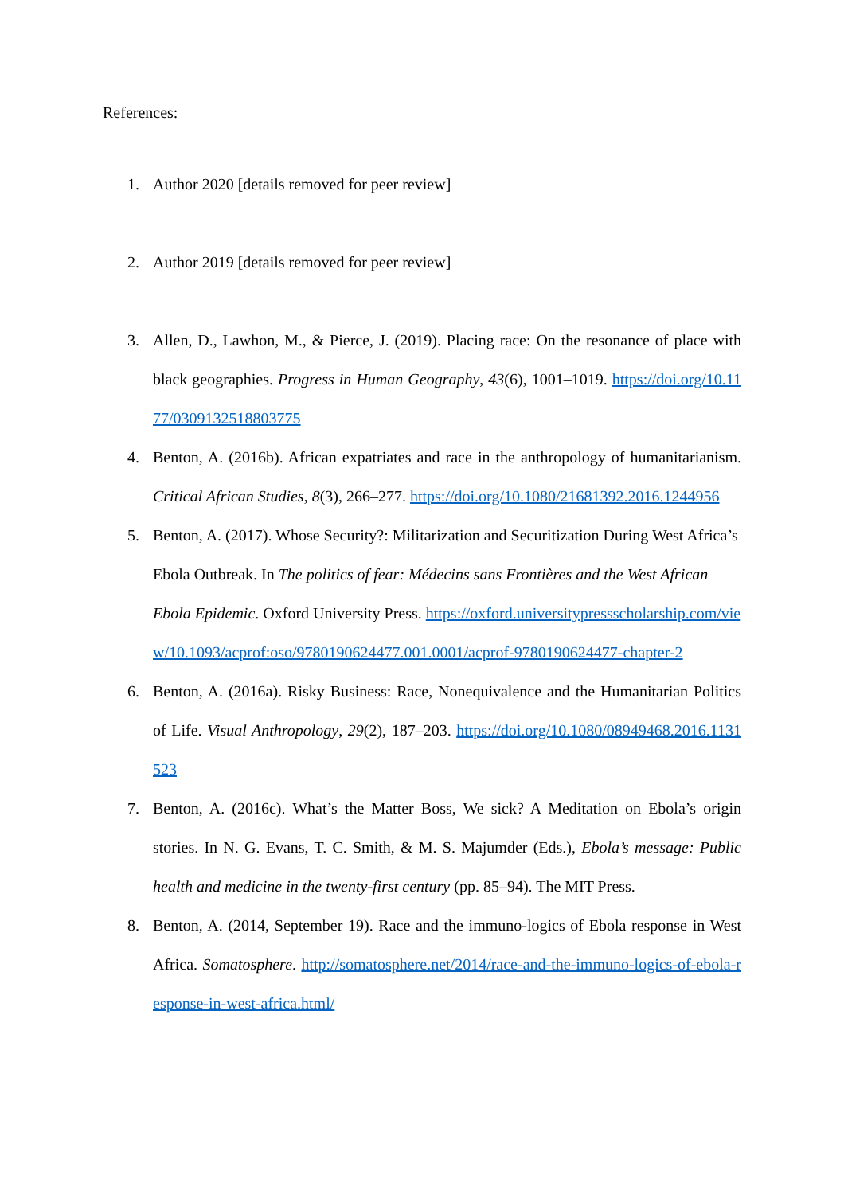References:
1. Author 2020 [details removed for peer review]
2. Author 2019 [details removed for peer review]
3. Allen, D., Lawhon, M., & Pierce, J. (2019). Placing race: On the resonance of place with black geographies. Progress in Human Geography, 43(6), 1001–1019. https://doi.org/10.1177/0309132518803775
4. Benton, A. (2016b). African expatriates and race in the anthropology of humanitarianism. Critical African Studies, 8(3), 266–277. https://doi.org/10.1080/21681392.2016.1244956
5. Benton, A. (2017). Whose Security?: Militarization and Securitization During West Africa’s Ebola Outbreak. In The politics of fear: Médecins sans Frontières and the West African Ebola Epidemic. Oxford University Press. https://oxford.universitypressscholarship.com/view/10.1093/acprof:oso/9780190624477.001.0001/acprof-9780190624477-chapter-2
6. Benton, A. (2016a). Risky Business: Race, Nonequivalence and the Humanitarian Politics of Life. Visual Anthropology, 29(2), 187–203. https://doi.org/10.1080/08949468.2016.1131523
7. Benton, A. (2016c). What’s the Matter Boss, We sick? A Meditation on Ebola’s origin stories. In N. G. Evans, T. C. Smith, & M. S. Majumder (Eds.), Ebola’s message: Public health and medicine in the twenty-first century (pp. 85–94). The MIT Press.
8. Benton, A. (2014, September 19). Race and the immuno-logics of Ebola response in West Africa. Somatosphere. http://somatosphere.net/2014/race-and-the-immuno-logics-of-ebola-response-in-west-africa.html/